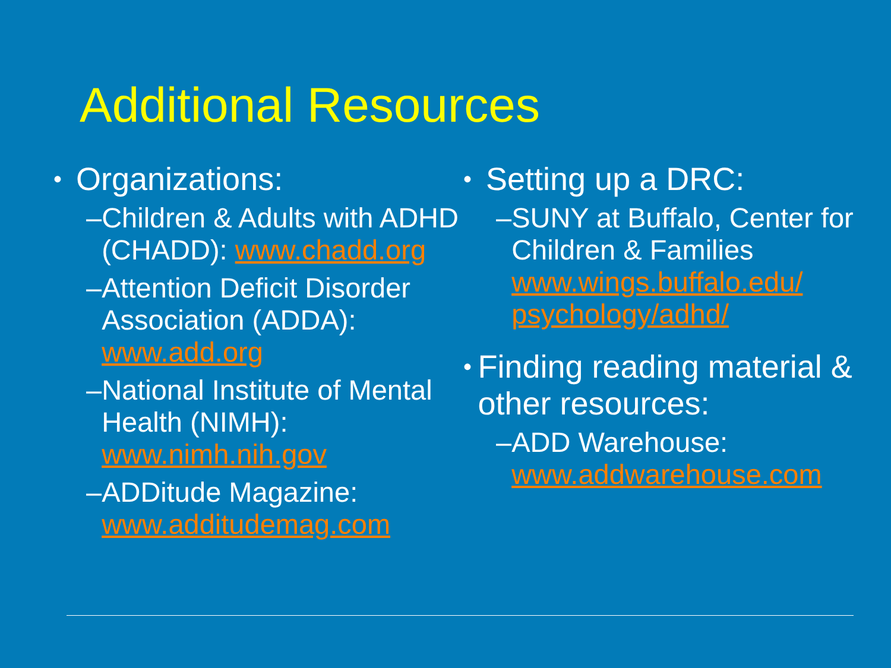Additional Resources
• Organizations:
– Children & Adults with ADHD (CHADD): www.chadd.org
– Attention Deficit Disorder Association (ADDA): www.add.org
– National Institute of Mental Health (NIMH): www.nimh.nih.gov
– ADDitude Magazine: www.additudemag.com
• Setting up a DRC:
– SUNY at Buffalo, Center for Children & Families www.wings.buffalo.edu/ psychology/adhd/
• Finding reading material & other resources:
– ADD Warehouse: www.addwarehouse.com